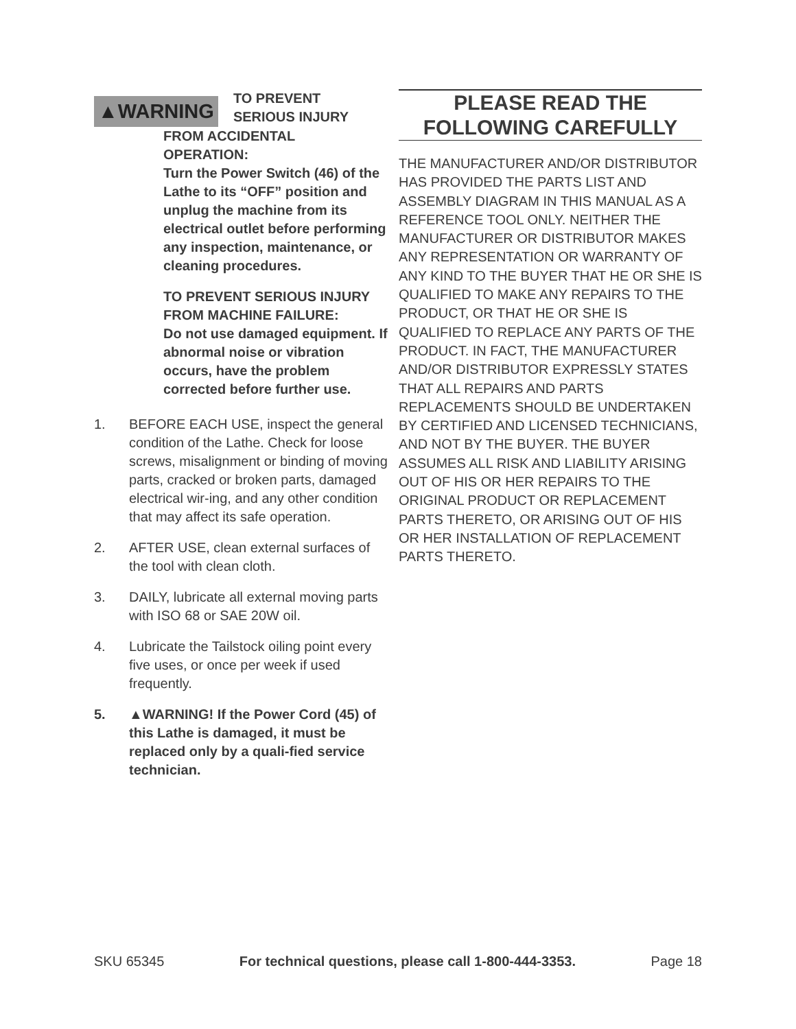▲WARNING
TO PREVENT
SERIOUS INJURY
FROM ACCIDENTAL
OPERATION:
Turn the Power Switch (46) of the Lathe to its “OFF” position and unplug the machine from its electrical outlet before performing any inspection, maintenance, or cleaning procedures.
TO PREVENT SERIOUS INJURY FROM MACHINE FAILURE:
Do not use damaged equipment. If abnormal noise or vibration occurs, have the problem corrected before further use.
1. BEFORE EACH USE, inspect the general condition of the Lathe. Check for loose screws, misalignment or binding of moving parts, cracked or broken parts, damaged electrical wir-ing, and any other condition that may affect its safe operation.
2. AFTER USE, clean external surfaces of the tool with clean cloth.
3. DAILY, lubricate all external moving parts with ISO 68 or SAE 20W oil.
4. Lubricate the Tailstock oiling point every five uses, or once per week if used frequently.
5. ▲WARNING! If the Power Cord (45) of this Lathe is damaged, it must be replaced only by a quali-fied service technician.
PLEASE READ THE
FOLLOWING CAREFULLY
THE MANUFACTURER AND/OR DISTRIBUTOR HAS PROVIDED THE PARTS LIST AND ASSEMBLY DIAGRAM IN THIS MANUAL AS A REFERENCE TOOL ONLY. NEITHER THE MANUFACTURER OR DISTRIBUTOR MAKES ANY REPRESENTATION OR WARRANTY OF ANY KIND TO THE BUYER THAT HE OR SHE IS QUALIFIED TO MAKE ANY REPAIRS TO THE PRODUCT, OR THAT HE OR SHE IS QUALIFIED TO REPLACE ANY PARTS OF THE PRODUCT. IN FACT, THE MANUFACTURER AND/OR DISTRIBUTOR EXPRESSLY STATES THAT ALL REPAIRS AND PARTS REPLACEMENTS SHOULD BE UNDERTAKEN BY CERTIFIED AND LICENSED TECHNICIANS, AND NOT BY THE BUYER. THE BUYER ASSUMES ALL RISK AND LIABILITY ARISING OUT OF HIS OR HER REPAIRS TO THE ORIGINAL PRODUCT OR REPLACEMENT PARTS THERETO, OR ARISING OUT OF HIS OR HER INSTALLATION OF REPLACEMENT PARTS THERETO.
SKU 65345 For technical questions, please call 1-800-444-3353. Page 18